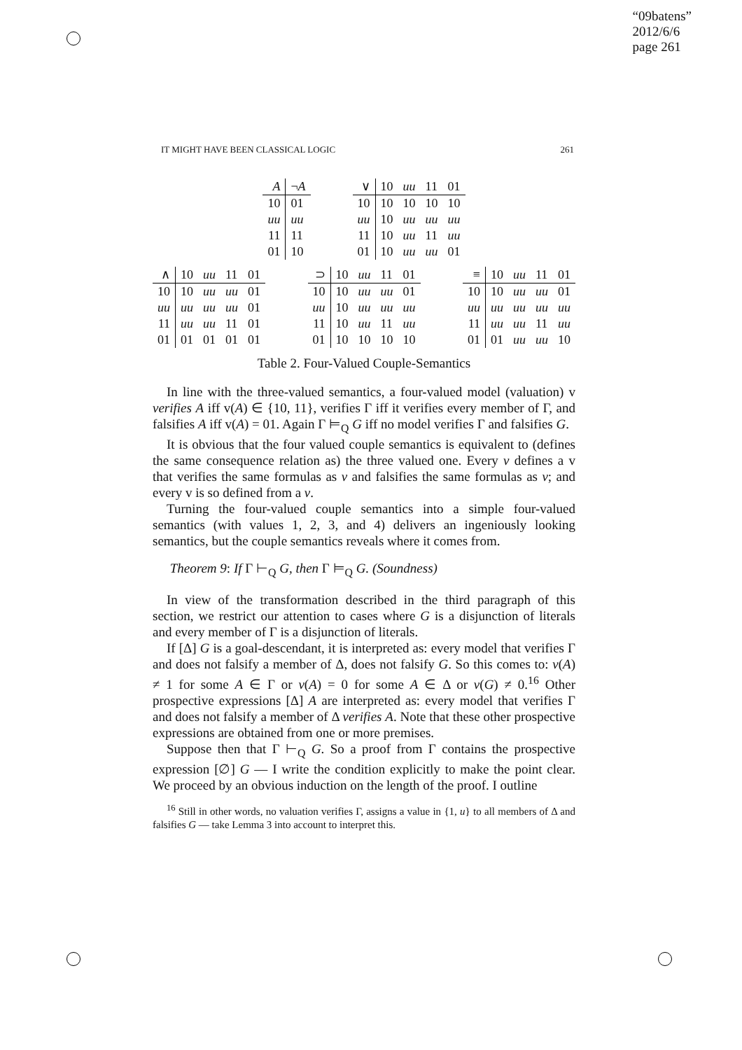“09batens”
2012/6/6
page 261
IT MIGHT HAVE BEEN CLASSICAL LOGIC 261
| A | ¬ A |
| 10 | 01 |
| uu | uu |
| 11 | 11 |
| 01 | 10 |
| ∨ | 10 | uu | 11 | 01 |
| 10 | 10 | 10 | 10 | 10 |
| uu | 10 | uu | uu | uu |
| 11 | 10 | uu | 11 | uu |
| 01 | 10 | uu | uu | 01 |
| ∧ | 10 | uu | 11 | 01 |
| 10 | 10 | uu | uu | 01 |
| uu | uu | uu | uu | 01 |
| 11 | uu | uu | 11 | 01 |
| 01 | 01 | 01 | 01 | 01 |
| ⊃ | 10 | uu | 11 | 01 |
| 10 | 10 | uu | uu | 01 |
| uu | 10 | uu | uu | uu |
| 11 | 10 | uu | 11 | uu |
| 01 | 10 | 10 | 10 | 10 |
| ≡ | 10 | uu | 11 | 01 |
| 10 | 10 | uu | uu | 01 |
| uu | uu | uu | uu | uu |
| 11 | uu | uu | 11 | uu |
| 01 | 01 | uu | uu | 10 |
Table 2. Four-Valued Couple-Semantics
In line with the three-valued semantics, a four-valued model (valuation) v verifies A iff v(A) ∈ {10, 11}, verifies Γ iff it verifies every member of Γ, and falsifies A iff v(A) = 01. Again Γ ⊨<sub>Q</sub> G iff no model verifies Γ and falsifies G.
It is obvious that the four valued couple semantics is equivalent to (defines the same consequence relation as) the three valued one. Every v defines a v that verifies the same formulas as v and falsifies the same formulas as v; and every v is so defined from a v.
Turning the four-valued couple semantics into a simple four-valued semantics (with values 1, 2, 3, and 4) delivers an ingeniously looking semantics, but the couple semantics reveals where it comes from.
Theorem 9: If Γ ⊢<sub>Q</sub> G, then Γ ⊨<sub>Q</sub> G. (Soundness)
In view of the transformation described in the third paragraph of this section, we restrict our attention to cases where G is a disjunction of literals and every member of Γ is a disjunction of literals.
If [Δ] G is a goal-descendant, it is interpreted as: every model that verifies Γ and does not falsify a member of Δ, does not falsify G. So this comes to: v(A) ≠ 1 for some A ∈ Γ or v(A) = 0 for some A ∈ Δ or v(G) ≠ 0.<sup>16</sup> Other prospective expressions [Δ] A are interpreted as: every model that verifies Γ and does not falsify a member of Δ verifies A. Note that these other prospective expressions are obtained from one or more premises.
Suppose then that Γ ⊢<sub>Q</sub> G. So a proof from Γ contains the prospective expression [∅] G — I write the condition explicitly to make the point clear. We proceed by an obvious induction on the length of the proof. I outline
<sup>16</sup> Still in other words, no valuation verifies Γ, assigns a value in {1, u} to all members of Δ and falsifies G — take Lemma 3 into account to interpret this.